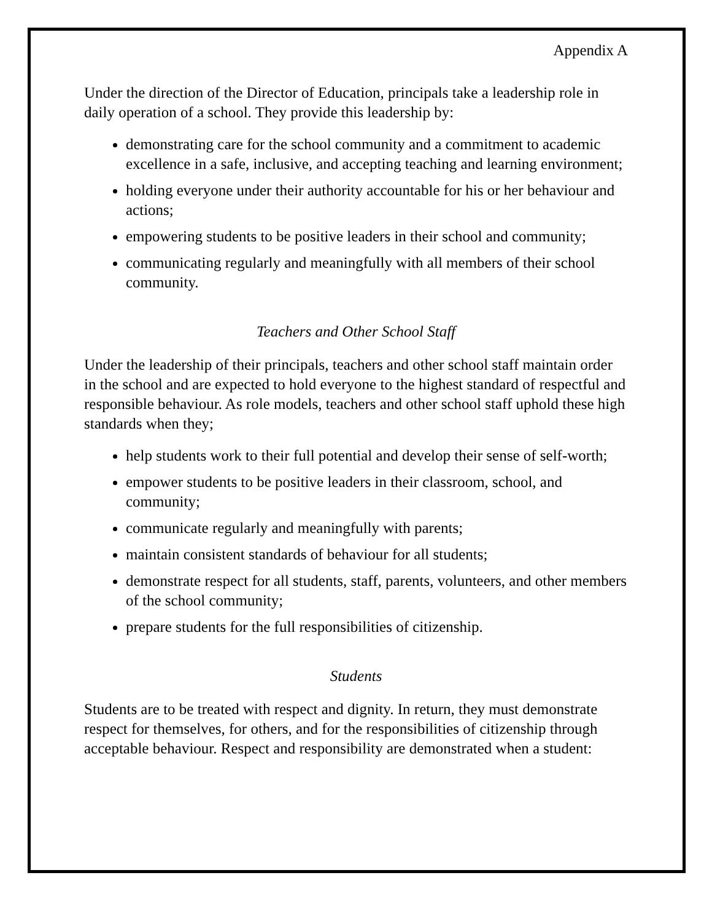Appendix A
Under the direction of the Director of Education, principals take a leadership role in daily operation of a school. They provide this leadership by:
demonstrating care for the school community and a commitment to academic excellence in a safe, inclusive, and accepting teaching and learning environment;
holding everyone under their authority accountable for his or her behaviour and actions;
empowering students to be positive leaders in their school and community;
communicating regularly and meaningfully with all members of their school community.
Teachers and Other School Staff
Under the leadership of their principals, teachers and other school staff maintain order in the school and are expected to hold everyone to the highest standard of respectful and responsible behaviour. As role models, teachers and other school staff uphold these high standards when they;
help students work to their full potential and develop their sense of self-worth;
empower students to be positive leaders in their classroom, school, and community;
communicate regularly and meaningfully with parents;
maintain consistent standards of behaviour for all students;
demonstrate respect for all students, staff, parents, volunteers, and other members of the school community;
prepare students for the full responsibilities of citizenship.
Students
Students are to be treated with respect and dignity. In return, they must demonstrate respect for themselves, for others, and for the responsibilities of citizenship through acceptable behaviour. Respect and responsibility are demonstrated when a student: